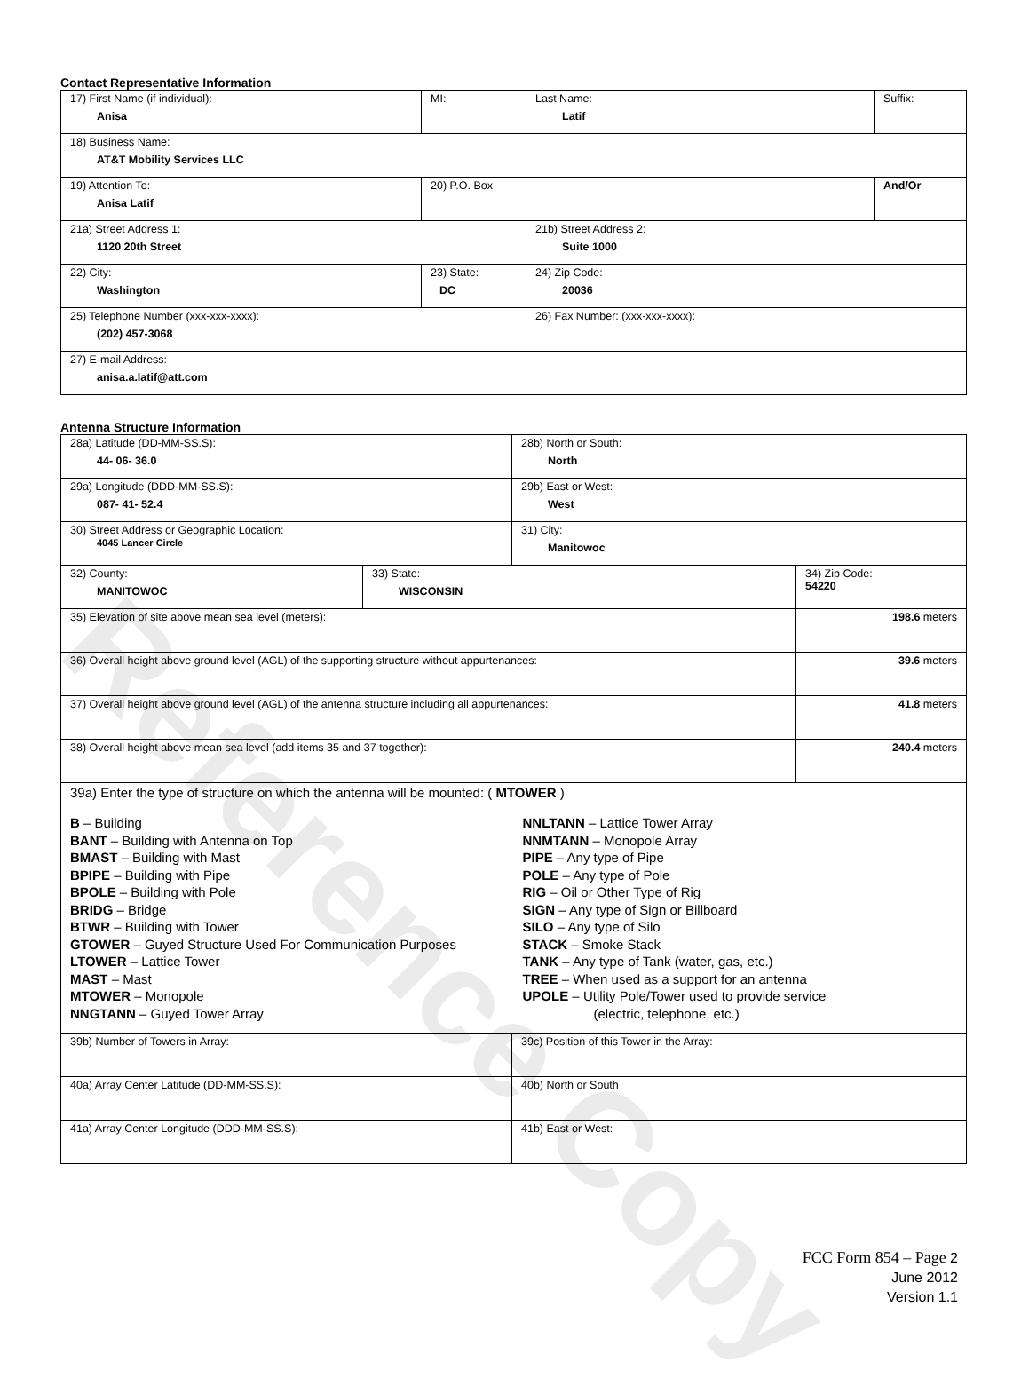Reference Copy
Contact Representative Information
| 17) First Name (if individual): Anisa | MI: | Last Name: Latif | Suffix: |
| 18) Business Name: AT&T Mobility Services LLC | | | |
| 19) Attention To: Anisa Latif | 20) P.O. Box | | And/Or |
| 21a) Street Address 1: 1120 20th Street | | 21b) Street Address 2: Suite 1000 | |
| 22) City: Washington | 23) State: DC | 24) Zip Code: 20036 | |
| 25) Telephone Number (xxx-xxx-xxxx): (202) 457-3068 | | 26) Fax Number: (xxx-xxx-xxxx): | |
| 27) E-mail Address: anisa.a.latif@att.com | | | |
Antenna Structure Information
| 28a) Latitude (DD-MM-SS.S): 44- 06- 36.0 | | 28b) North or South: North | |
| 29a) Longitude (DDD-MM-SS.S): 087- 41- 52.4 | | 29b) East or West: West | |
| 30) Street Address or Geographic Location: 4045 Lancer Circle | | 31) City: Manitowoc | |
| 32) County: MANITOWOC | 33) State: WISCONSIN | | 34) Zip Code: 54220 |
| 35) Elevation of site above mean sea level (meters): | | | 198.6 meters |
| 36) Overall height above ground level (AGL) of the supporting structure without appurtenances: | | | 39.6 meters |
| 37) Overall height above ground level (AGL) of the antenna structure including all appurtenances: | | | 41.8 meters |
| 38) Overall height above mean sea level (add items 35 and 37 together): | | | 240.4 meters |
| 39a) Enter the type of structure on which the antenna will be mounted: ( MTOWER ) B – Building BANT – Building with Antenna on Top BMAST – Building with Mast BPIPE – Building with Pipe BPOLE – Building with Pole BRIDG – Bridge BTWR – Building with Tower GTOWER – Guyed Structure Used For Communication Purposes LTOWER – Lattice Tower MAST – Mast MTOWER – Monopole NNGTANN – Guyed Tower Array NNLTANN – Lattice Tower Array NNMTANN – Monopole Array PIPE – Any type of Pipe POLE – Any type of Pole RIG – Oil or Other Type of Rig SIGN – Any type of Sign or Billboard SILO – Any type of Silo STACK – Smoke Stack TANK – Any type of Tank (water, gas, etc.) TREE – When used as a support for an antenna UPOLE – Utility Pole/Tower used to provide service (electric, telephone, etc.) | | | |
| 39b) Number of Towers in Array: | | 39c) Position of this Tower in the Array: | |
| 40a) Array Center Latitude (DD-MM-SS.S): | | 40b) North or South | |
| 41a) Array Center Longitude (DDD-MM-SS.S): | | 41b) East or West: | |
FCC Form 854 – Page 2
June 2012
Version 1.1